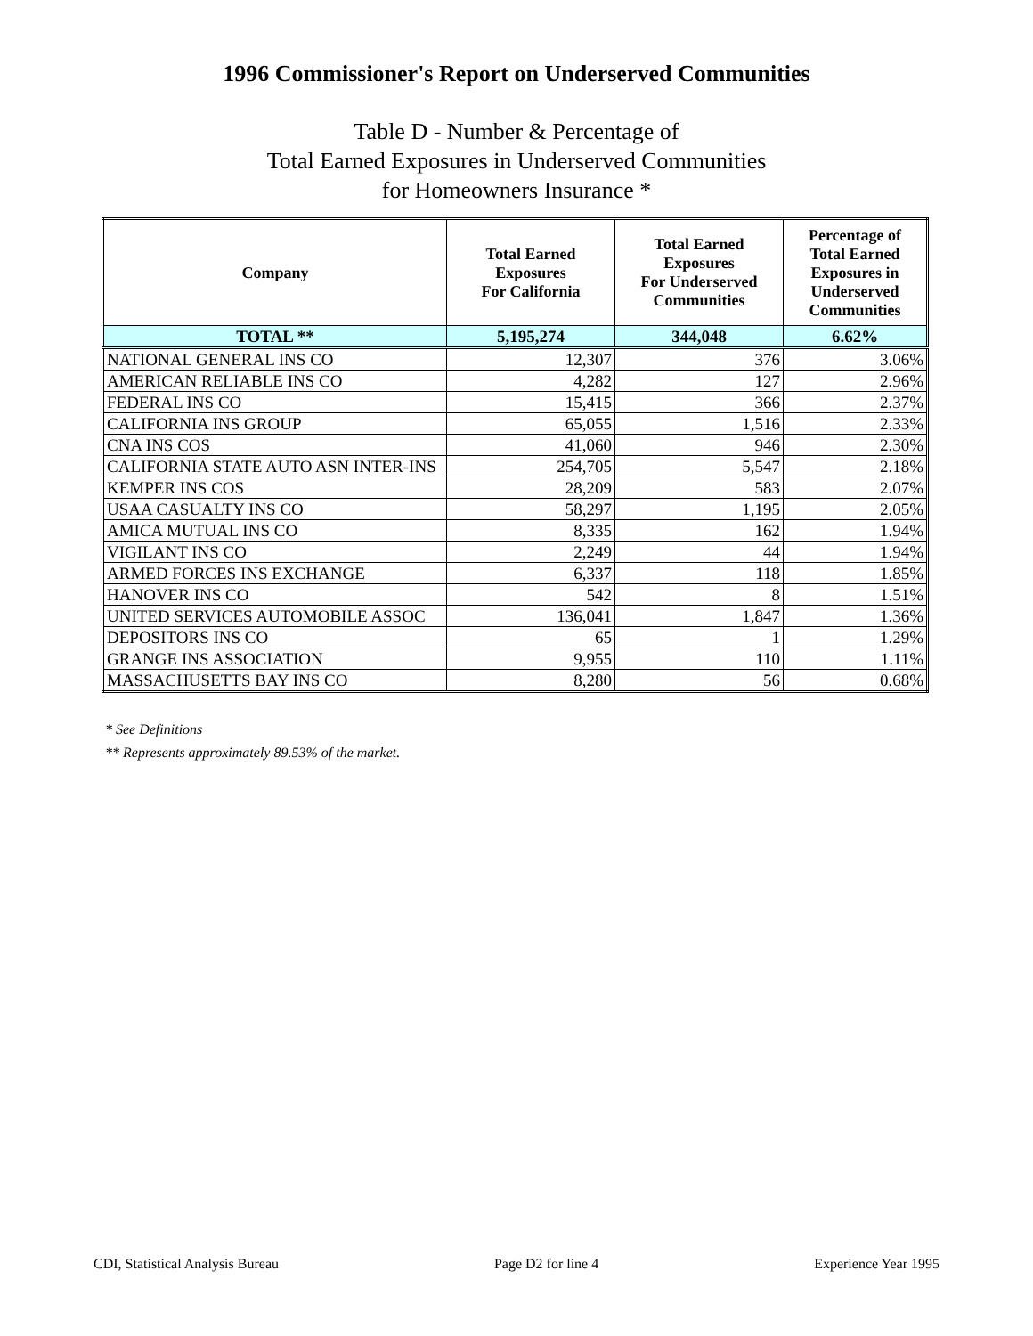1996 Commissioner's Report on Underserved Communities
Table D - Number & Percentage of
Total Earned Exposures in Underserved Communities
for Homeowners Insurance *
| Company | Total Earned Exposures For California | Total Earned Exposures For Underserved Communities | Percentage of Total Earned Exposures in Underserved Communities |
| --- | --- | --- | --- |
| TOTAL ** | 5,195,274 | 344,048 | 6.62% |
| NATIONAL GENERAL INS CO | 12,307 | 376 | 3.06% |
| AMERICAN RELIABLE INS CO | 4,282 | 127 | 2.96% |
| FEDERAL INS CO | 15,415 | 366 | 2.37% |
| CALIFORNIA INS GROUP | 65,055 | 1,516 | 2.33% |
| CNA INS COS | 41,060 | 946 | 2.30% |
| CALIFORNIA STATE AUTO ASN INTER-INS | 254,705 | 5,547 | 2.18% |
| KEMPER INS COS | 28,209 | 583 | 2.07% |
| USAA CASUALTY INS CO | 58,297 | 1,195 | 2.05% |
| AMICA MUTUAL INS CO | 8,335 | 162 | 1.94% |
| VIGILANT INS CO | 2,249 | 44 | 1.94% |
| ARMED FORCES INS EXCHANGE | 6,337 | 118 | 1.85% |
| HANOVER INS CO | 542 | 8 | 1.51% |
| UNITED SERVICES AUTOMOBILE ASSOC | 136,041 | 1,847 | 1.36% |
| DEPOSITORS INS CO | 65 | 1 | 1.29% |
| GRANGE INS ASSOCIATION | 9,955 | 110 | 1.11% |
| MASSACHUSETTS BAY INS CO | 8,280 | 56 | 0.68% |
* See Definitions
** Represents approximately 89.53% of the market.
CDI, Statistical Analysis Bureau Page D2 for line 4 Experience Year 1995